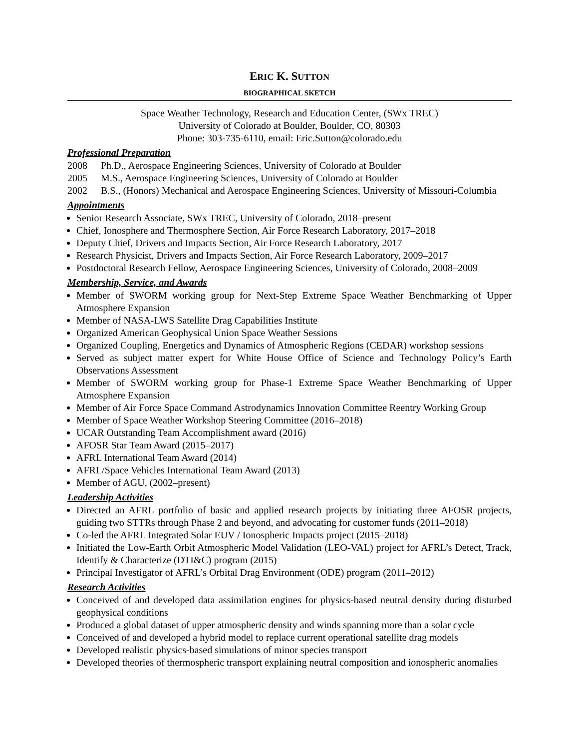ERIC K. SUTTON
BIOGRAPHICAL SKETCH
Space Weather Technology, Research and Education Center, (SWx TREC)
University of Colorado at Boulder, Boulder, CO, 80303
Phone: 303-735-6110, email: Eric.Sutton@colorado.edu
Professional Preparation
2008 Ph.D., Aerospace Engineering Sciences, University of Colorado at Boulder
2005 M.S., Aerospace Engineering Sciences, University of Colorado at Boulder
2002 B.S., (Honors) Mechanical and Aerospace Engineering Sciences, University of Missouri-Columbia
Appointments
Senior Research Associate, SWx TREC, University of Colorado, 2018–present
Chief, Ionosphere and Thermosphere Section, Air Force Research Laboratory, 2017–2018
Deputy Chief, Drivers and Impacts Section, Air Force Research Laboratory, 2017
Research Physicist, Drivers and Impacts Section, Air Force Research Laboratory, 2009–2017
Postdoctoral Research Fellow, Aerospace Engineering Sciences, University of Colorado, 2008–2009
Membership, Service, and Awards
Member of SWORM working group for Next-Step Extreme Space Weather Benchmarking of Upper Atmosphere Expansion
Member of NASA-LWS Satellite Drag Capabilities Institute
Organized American Geophysical Union Space Weather Sessions
Organized Coupling, Energetics and Dynamics of Atmospheric Regions (CEDAR) workshop sessions
Served as subject matter expert for White House Office of Science and Technology Policy’s Earth Observations Assessment
Member of SWORM working group for Phase-1 Extreme Space Weather Benchmarking of Upper Atmosphere Expansion
Member of Air Force Space Command Astrodynamics Innovation Committee Reentry Working Group
Member of Space Weather Workshop Steering Committee (2016–2018)
UCAR Outstanding Team Accomplishment award (2016)
AFOSR Star Team Award (2015–2017)
AFRL International Team Award (2014)
AFRL/Space Vehicles International Team Award (2013)
Member of AGU, (2002–present)
Leadership Activities
Directed an AFRL portfolio of basic and applied research projects by initiating three AFOSR projects, guiding two STTRs through Phase 2 and beyond, and advocating for customer funds (2011–2018)
Co-led the AFRL Integrated Solar EUV / Ionospheric Impacts project (2015–2018)
Initiated the Low-Earth Orbit Atmospheric Model Validation (LEO-VAL) project for AFRL’s Detect, Track, Identify & Characterize (DTI&C) program (2015)
Principal Investigator of AFRL’s Orbital Drag Environment (ODE) program (2011–2012)
Research Activities
Conceived of and developed data assimilation engines for physics-based neutral density during disturbed geophysical conditions
Produced a global dataset of upper atmospheric density and winds spanning more than a solar cycle
Conceived of and developed a hybrid model to replace current operational satellite drag models
Developed realistic physics-based simulations of minor species transport
Developed theories of thermospheric transport explaining neutral composition and ionospheric anomalies